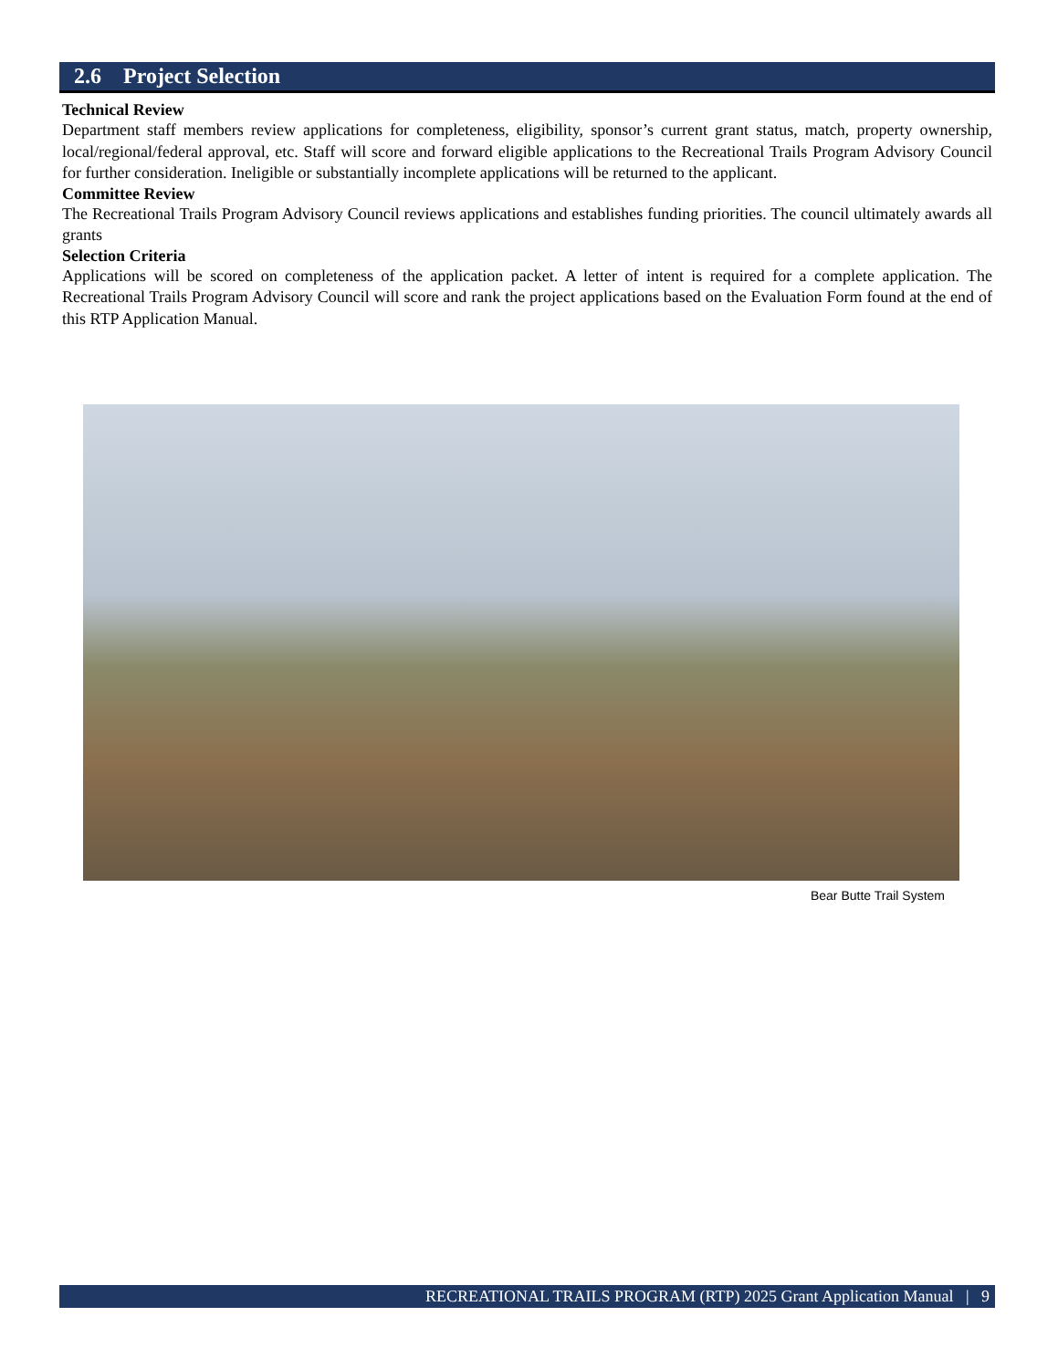2.6 Project Selection
Technical Review
Department staff members review applications for completeness, eligibility, sponsor’s current grant status, match, property ownership, local/regional/federal approval, etc. Staff will score and forward eligible applications to the Recreational Trails Program Advisory Council for further consideration. Ineligible or substantially incomplete applications will be returned to the applicant.
Committee Review
The Recreational Trails Program Advisory Council reviews applications and establishes funding priorities. The council ultimately awards all grants
Selection Criteria
Applications will be scored on completeness of the application packet. A letter of intent is required for a complete application. The Recreational Trails Program Advisory Council will score and rank the project applications based on the Evaluation Form found at the end of this RTP Application Manual.
Bear Butte Trail System
RECREATIONAL TRAILS PROGRAM (RTP) 2025 Grant Application Manual | 9